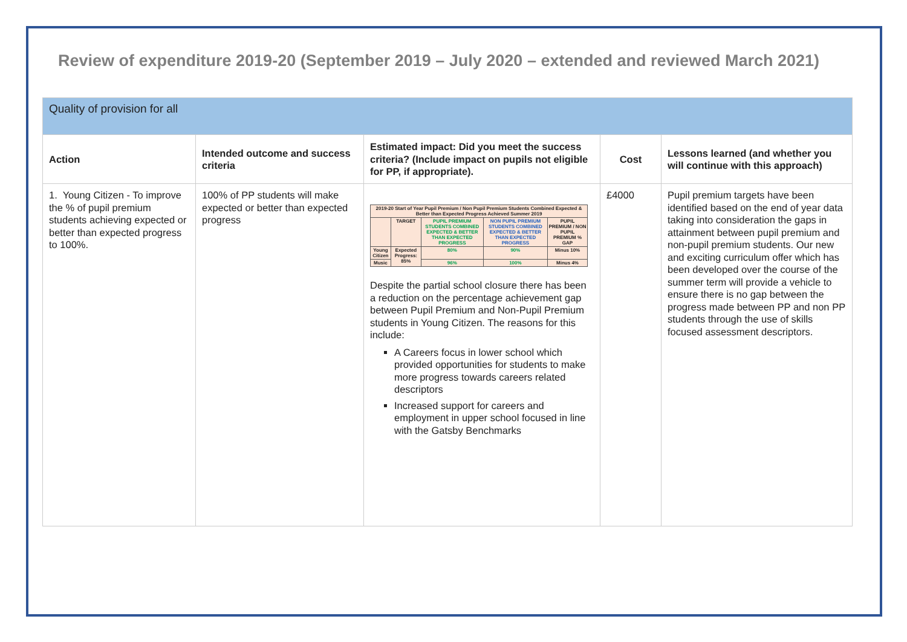Review of expenditure 2019-20 (September 2019 – July 2020 – extended and reviewed March 2021)
| Quality of provision for all | | | | |
| Action | Intended outcome and success criteria | Estimated impact: Did you meet the success criteria? (Include impact on pupils not eligible for PP, if appropriate). | Cost | Lessons learned (and whether you will continue with this approach) |
| 1. Young Citizen - To improve the % of pupil premium students achieving expected or better than expected progress to 100%. | 100% of PP students will make expected or better than expected progress | / 2019-20 Start of Year Pupil Premium / Non Pupil Premium Students Combined Expected & Better than Expected Progress Achieved Summer 2019 / / / / / / / TARGET / PUPIL PREMIUM STUDENTS COMBINED EXPECTED & BETTER THAN EXPECTED PROGRESS / NON PUPIL PREMIUM STUDENTS COMBINED EXPECTED & BETTER THAN EXPECTED PROGRESS / PUPIL PREMIUM / NON PUPIL PREMIUM % GAP / / Young Citizen / Expected Progress: 85% / 80% / 90% / Minus 10% / / Music / / 96% / 100% / Minus 4% / Despite the partial school closure there has been a reduction on the percentage achievement gap between Pupil Premium and Non-Pupil Premium students in Young Citizen. The reasons for this include: A Careers focus in lower school which provided opportunities for students to make more progress towards careers related descriptors Increased support for careers and employment in upper school focused in line with the Gatsby Benchmarks | £4000 | Pupil premium targets have been identified based on the end of year data taking into consideration the gaps in attainment between pupil premium and non-pupil premium students. Our new and exciting curriculum offer which has been developed over the course of the summer term will provide a vehicle to ensure there is no gap between the progress made between PP and non PP students through the use of skills focused assessment descriptors. |